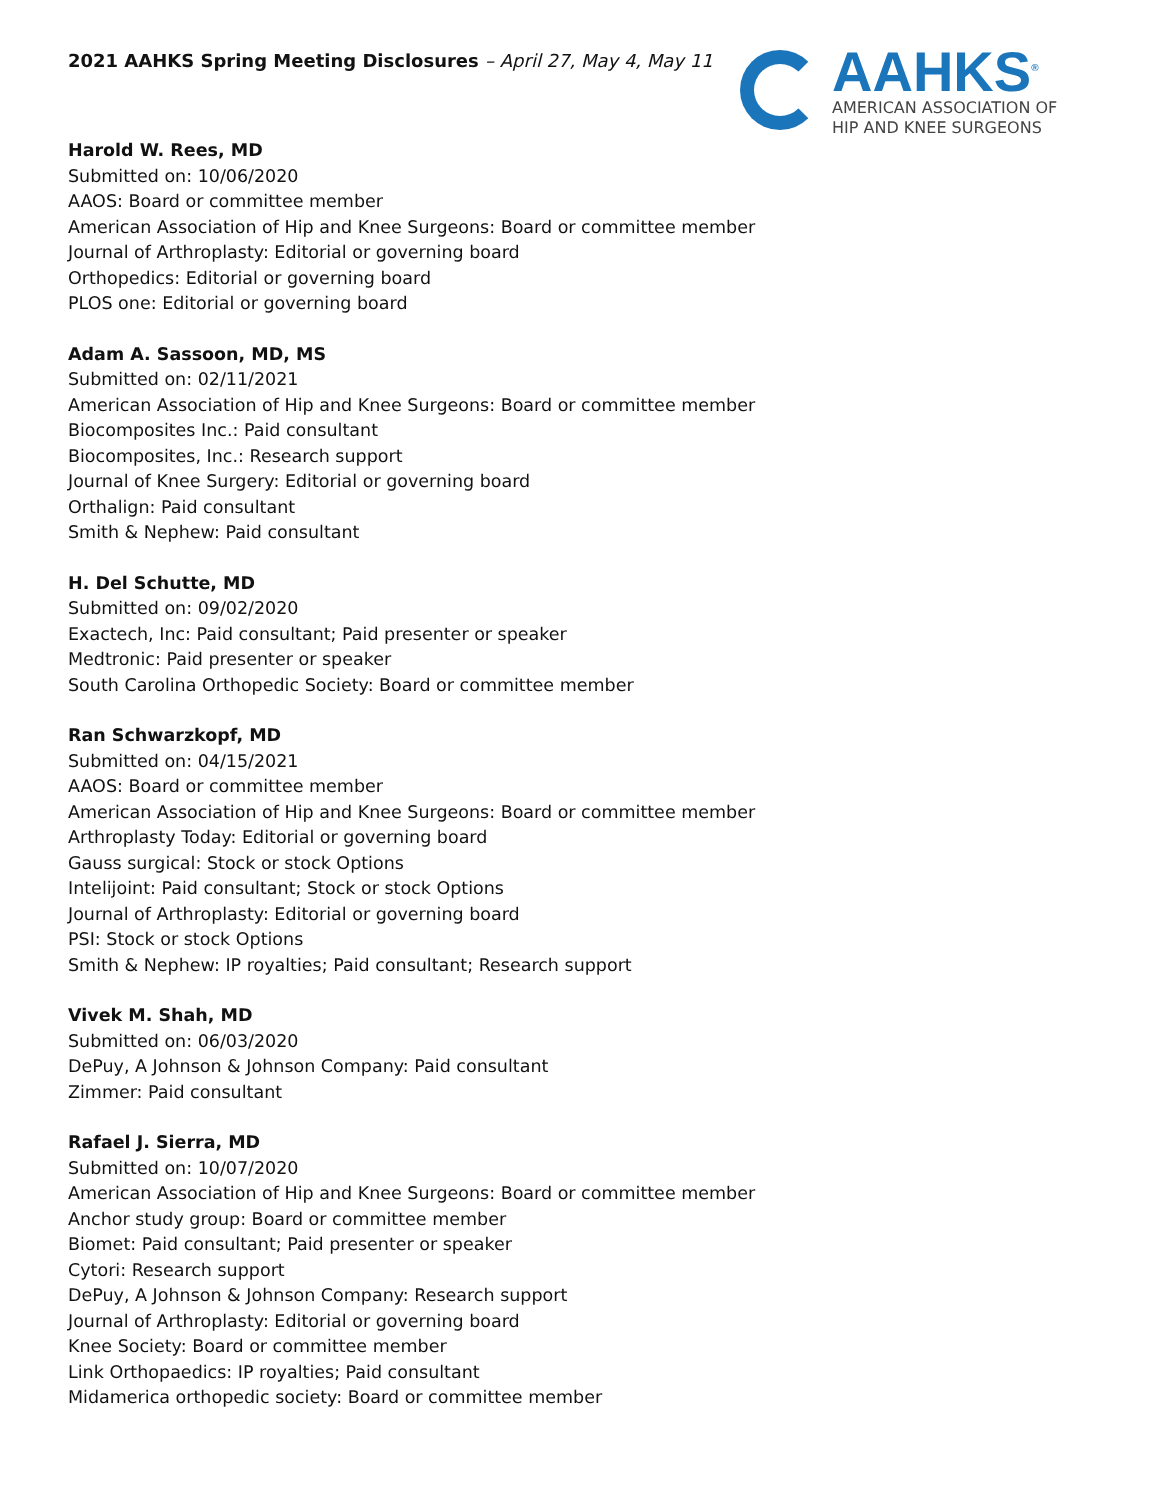AAHKS<sup>®</sup>
AMERICAN ASSOCIATION OF
HIP AND KNEE SURGEONS
2021 AAHKS Spring Meeting Disclosures – April 27, May 4, May 11
Harold W. Rees, MD
Submitted on: 10/06/2020
AAOS: Board or committee member
American Association of Hip and Knee Surgeons: Board or committee member
Journal of Arthroplasty: Editorial or governing board
Orthopedics: Editorial or governing board
PLOS one: Editorial or governing board
Adam A. Sassoon, MD, MS
Submitted on: 02/11/2021
American Association of Hip and Knee Surgeons: Board or committee member
Biocomposites Inc.: Paid consultant
Biocomposites, Inc.: Research support
Journal of Knee Surgery: Editorial or governing board
Orthalign: Paid consultant
Smith & Nephew: Paid consultant
H. Del Schutte, MD
Submitted on: 09/02/2020
Exactech, Inc: Paid consultant; Paid presenter or speaker
Medtronic: Paid presenter or speaker
South Carolina Orthopedic Society: Board or committee member
Ran Schwarzkopf, MD
Submitted on: 04/15/2021
AAOS: Board or committee member
American Association of Hip and Knee Surgeons: Board or committee member
Arthroplasty Today: Editorial or governing board
Gauss surgical: Stock or stock Options
Intelijoint: Paid consultant; Stock or stock Options
Journal of Arthroplasty: Editorial or governing board
PSI: Stock or stock Options
Smith & Nephew: IP royalties; Paid consultant; Research support
Vivek M. Shah, MD
Submitted on: 06/03/2020
DePuy, A Johnson & Johnson Company: Paid consultant
Zimmer: Paid consultant
Rafael J. Sierra, MD
Submitted on: 10/07/2020
American Association of Hip and Knee Surgeons: Board or committee member
Anchor study group: Board or committee member
Biomet: Paid consultant; Paid presenter or speaker
Cytori: Research support
DePuy, A Johnson & Johnson Company: Research support
Journal of Arthroplasty: Editorial or governing board
Knee Society: Board or committee member
Link Orthopaedics: IP royalties; Paid consultant
Midamerica orthopedic society: Board or committee member